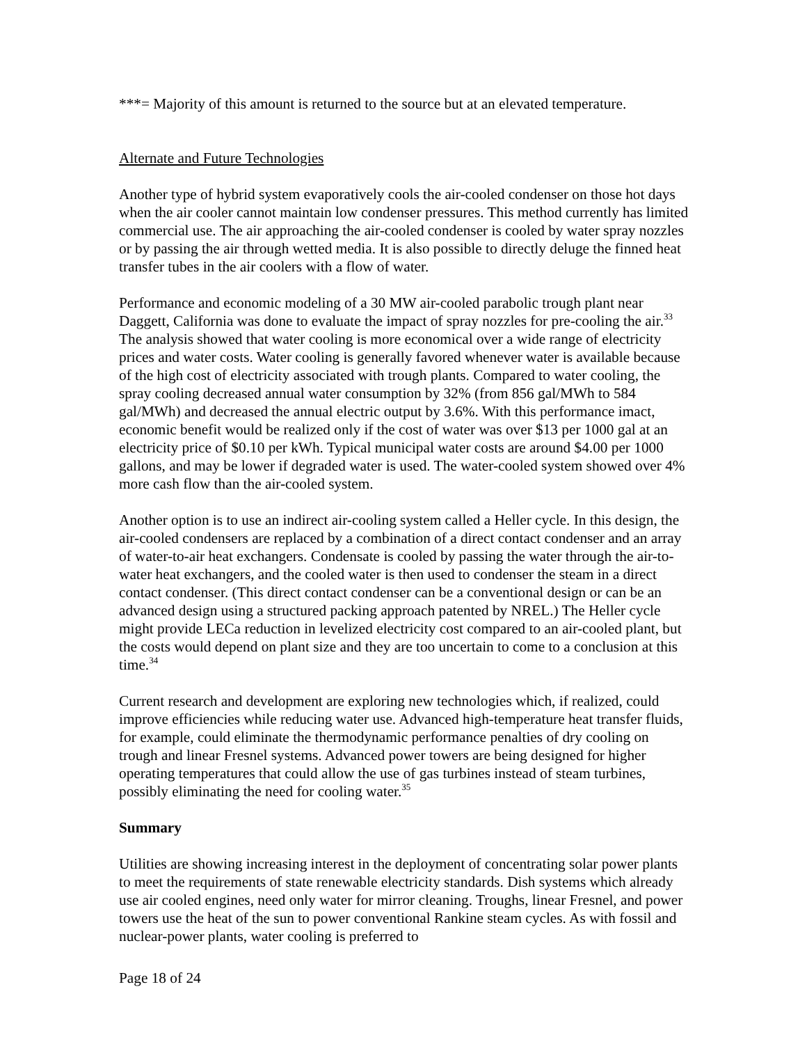***= Majority of this amount is returned to the source but at an elevated temperature.
Alternate and Future Technologies
Another type of hybrid system evaporatively cools the air-cooled condenser on those hot days when the air cooler cannot maintain low condenser pressures. This method currently has limited commercial use. The air approaching the air-cooled condenser is cooled by water spray nozzles or by passing the air through wetted media. It is also possible to directly deluge the finned heat transfer tubes in the air coolers with a flow of water.
Performance and economic modeling of a 30 MW air-cooled parabolic trough plant near Daggett, California was done to evaluate the impact of spray nozzles for pre-cooling the air.<sup>33</sup> The analysis showed that water cooling is more economical over a wide range of electricity prices and water costs. Water cooling is generally favored whenever water is available because of the high cost of electricity associated with trough plants. Compared to water cooling, the spray cooling decreased annual water consumption by 32% (from 856 gal/MWh to 584 gal/MWh) and decreased the annual electric output by 3.6%. With this performance imact, economic benefit would be realized only if the cost of water was over $13 per 1000 gal at an electricity price of $0.10 per kWh. Typical municipal water costs are around $4.00 per 1000 gallons, and may be lower if degraded water is used. The water-cooled system showed over 4% more cash flow than the air-cooled system.
Another option is to use an indirect air-cooling system called a Heller cycle. In this design, the air-cooled condensers are replaced by a combination of a direct contact condenser and an array of water-to-air heat exchangers. Condensate is cooled by passing the water through the air-to-water heat exchangers, and the cooled water is then used to condenser the steam in a direct contact condenser. (This direct contact condenser can be a conventional design or can be an advanced design using a structured packing approach patented by NREL.) The Heller cycle might provide LECa reduction in levelized electricity cost compared to an air-cooled plant, but the costs would depend on plant size and they are too uncertain to come to a conclusion at this time.<sup>34</sup>
Current research and development are exploring new technologies which, if realized, could improve efficiencies while reducing water use. Advanced high-temperature heat transfer fluids, for example, could eliminate the thermodynamic performance penalties of dry cooling on trough and linear Fresnel systems. Advanced power towers are being designed for higher operating temperatures that could allow the use of gas turbines instead of steam turbines, possibly eliminating the need for cooling water.<sup>35</sup>
Summary
Utilities are showing increasing interest in the deployment of concentrating solar power plants to meet the requirements of state renewable electricity standards. Dish systems which already use air cooled engines, need only water for mirror cleaning. Troughs, linear Fresnel, and power towers use the heat of the sun to power conventional Rankine steam cycles. As with fossil and nuclear-power plants, water cooling is preferred to
Page 18 of 24